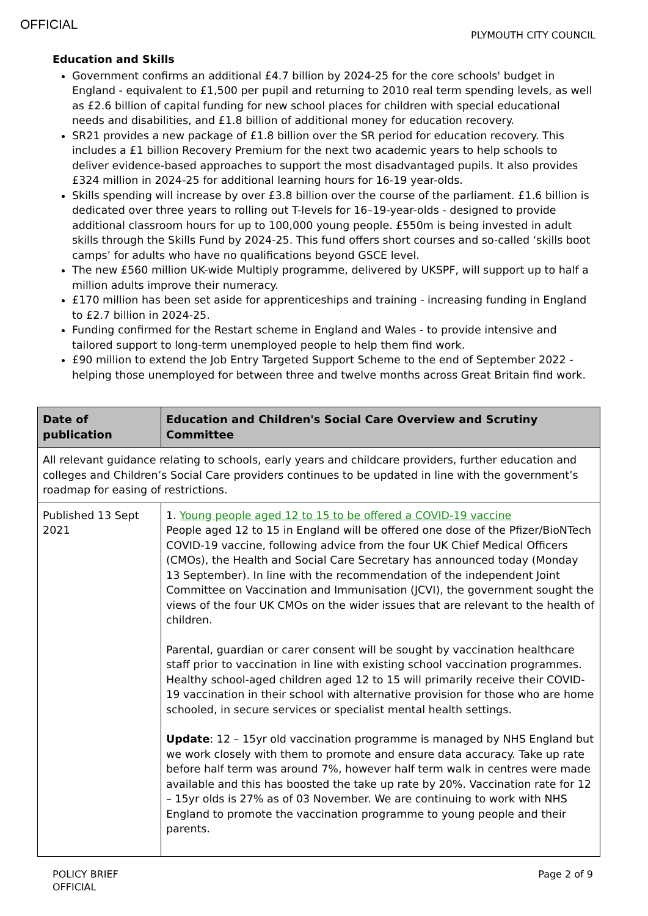OFFICIAL
PLYMOUTH CITY COUNCIL
Education and Skills
Government confirms an additional £4.7 billion by 2024-25 for the core schools' budget in England - equivalent to £1,500 per pupil and returning to 2010 real term spending levels, as well as £2.6 billion of capital funding for new school places for children with special educational needs and disabilities, and £1.8 billion of additional money for education recovery.
SR21 provides a new package of £1.8 billion over the SR period for education recovery. This includes a £1 billion Recovery Premium for the next two academic years to help schools to deliver evidence-based approaches to support the most disadvantaged pupils. It also provides £324 million in 2024-25 for additional learning hours for 16-19 year-olds.
Skills spending will increase by over £3.8 billion over the course of the parliament. £1.6 billion is dedicated over three years to rolling out T-levels for 16–19-year-olds - designed to provide additional classroom hours for up to 100,000 young people. £550m is being invested in adult skills through the Skills Fund by 2024-25. This fund offers short courses and so-called ‘skills boot camps’ for adults who have no qualifications beyond GSCE level.
The new £560 million UK-wide Multiply programme, delivered by UKSPF, will support up to half a million adults improve their numeracy.
£170 million has been set aside for apprenticeships and training - increasing funding in England to £2.7 billion in 2024-25.
Funding confirmed for the Restart scheme in England and Wales - to provide intensive and tailored support to long-term unemployed people to help them find work.
£90 million to extend the Job Entry Targeted Support Scheme to the end of September 2022 - helping those unemployed for between three and twelve months across Great Britain find work.
| Date of publication | Education and Children's Social Care Overview and Scrutiny Committee |
| --- | --- |
| All relevant guidance relating to schools, early years and childcare providers, further education and colleges and Children’s Social Care providers continues to be updated in line with the government’s roadmap for easing of restrictions. | |
| Published 13 Sept 2021 | 1. Young people aged 12 to 15 to be offered a COVID-19 vaccine People aged 12 to 15 in England will be offered one dose of the Pfizer/BioNTech COVID-19 vaccine, following advice from the four UK Chief Medical Officers (CMOs), the Health and Social Care Secretary has announced today (Monday 13 September). In line with the recommendation of the independent Joint Committee on Vaccination and Immunisation (JCVI), the government sought the views of the four UK CMOs on the wider issues that are relevant to the health of children. Parental, guardian or carer consent will be sought by vaccination healthcare staff prior to vaccination in line with existing school vaccination programmes. Healthy school-aged children aged 12 to 15 will primarily receive their COVID-19 vaccination in their school with alternative provision for those who are home schooled, in secure services or specialist mental health settings. Update : 12 – 15yr old vaccination programme is managed by NHS England but we work closely with them to promote and ensure data accuracy. Take up rate before half term was around 7%, however half term walk in centres were made available and this has boosted the take up rate by 20%. Vaccination rate for 12 – 15yr olds is 27% as of 03 November. We are continuing to work with NHS England to promote the vaccination programme to young people and their parents. |
POLICY BRIEF
OFFICIAL
Page 2 of 9